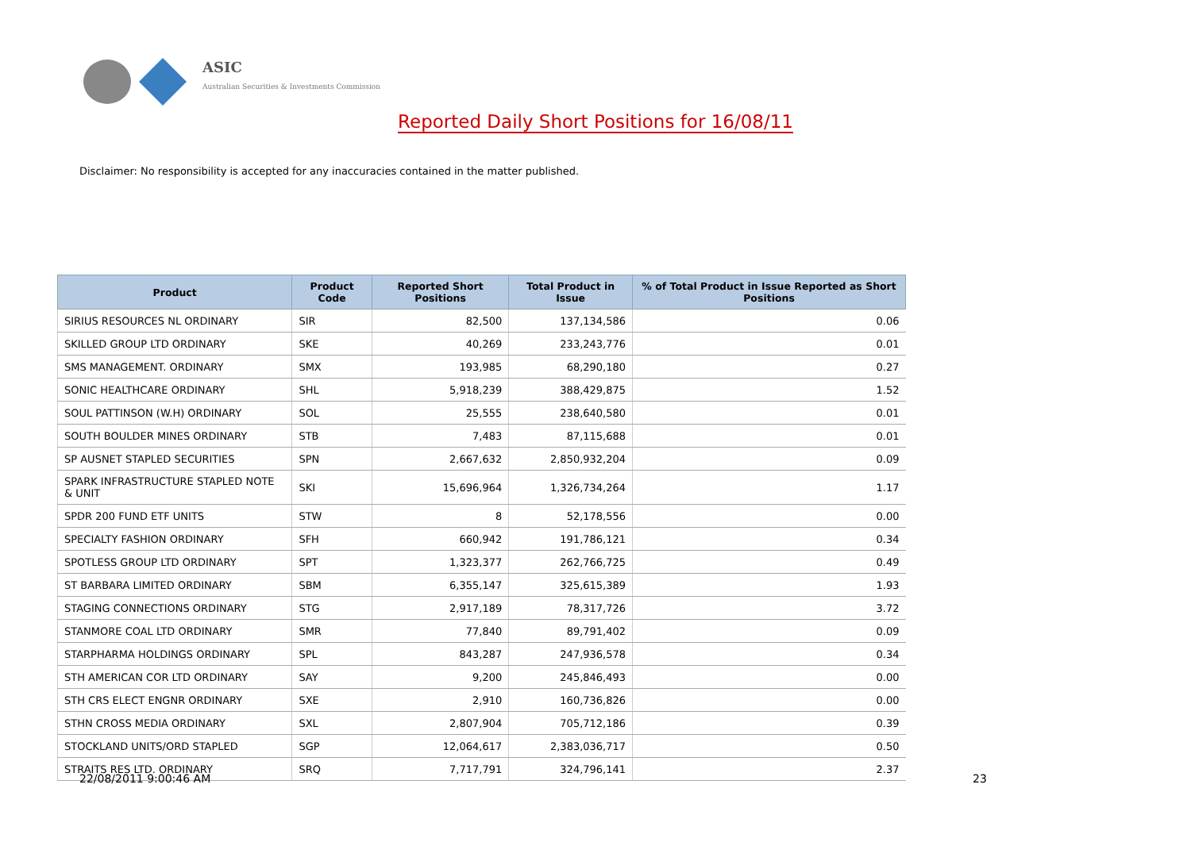ASIC
Australian Securities & Investments Commission
Reported Daily Short Positions for 16/08/11
Disclaimer: No responsibility is accepted for any inaccuracies contained in the matter published.
| Product | Product Code | Reported Short Positions | Total Product in Issue | % of Total Product in Issue Reported as Short Positions |
| --- | --- | --- | --- | --- |
| SIRIUS RESOURCES NL ORDINARY | SIR | 82,500 | 137,134,586 | 0.06 |
| SKILLED GROUP LTD ORDINARY | SKE | 40,269 | 233,243,776 | 0.01 |
| SMS MANAGEMENT. ORDINARY | SMX | 193,985 | 68,290,180 | 0.27 |
| SONIC HEALTHCARE ORDINARY | SHL | 5,918,239 | 388,429,875 | 1.52 |
| SOUL PATTINSON (W.H) ORDINARY | SOL | 25,555 | 238,640,580 | 0.01 |
| SOUTH BOULDER MINES ORDINARY | STB | 7,483 | 87,115,688 | 0.01 |
| SP AUSNET STAPLED SECURITIES | SPN | 2,667,632 | 2,850,932,204 | 0.09 |
| SPARK INFRASTRUCTURE STAPLED NOTE & UNIT | SKI | 15,696,964 | 1,326,734,264 | 1.17 |
| SPDR 200 FUND ETF UNITS | STW | 8 | 52,178,556 | 0.00 |
| SPECIALTY FASHION ORDINARY | SFH | 660,942 | 191,786,121 | 0.34 |
| SPOTLESS GROUP LTD ORDINARY | SPT | 1,323,377 | 262,766,725 | 0.49 |
| ST BARBARA LIMITED ORDINARY | SBM | 6,355,147 | 325,615,389 | 1.93 |
| STAGING CONNECTIONS ORDINARY | STG | 2,917,189 | 78,317,726 | 3.72 |
| STANMORE COAL LTD ORDINARY | SMR | 77,840 | 89,791,402 | 0.09 |
| STARPHARMA HOLDINGS ORDINARY | SPL | 843,287 | 247,936,578 | 0.34 |
| STH AMERICAN COR LTD ORDINARY | SAY | 9,200 | 245,846,493 | 0.00 |
| STH CRS ELECT ENGNR ORDINARY | SXE | 2,910 | 160,736,826 | 0.00 |
| STHN CROSS MEDIA ORDINARY | SXL | 2,807,904 | 705,712,186 | 0.39 |
| STOCKLAND UNITS/ORD STAPLED | SGP | 12,064,617 | 2,383,036,717 | 0.50 |
| STRAITS RES LTD. ORDINARY | SRQ | 7,717,791 | 324,796,141 | 2.37 |
22/08/2011 9:00:46 AM 23